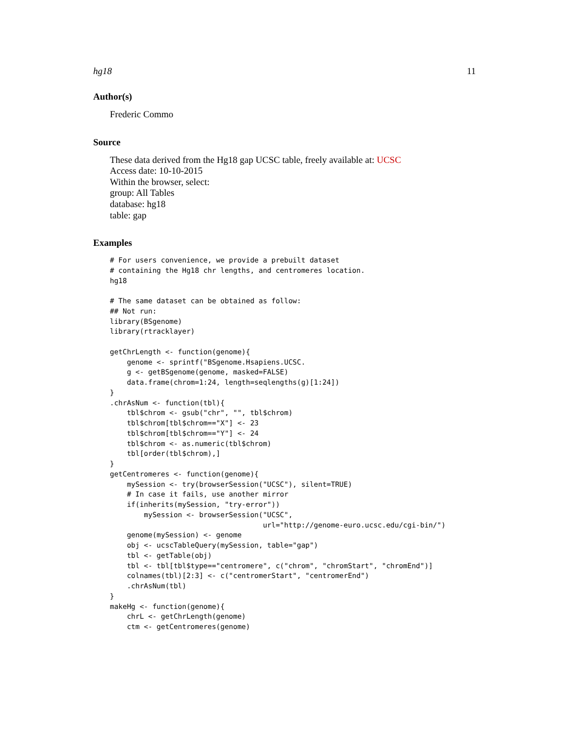hg18 11
Author(s)
Frederic Commo
Source
These data derived from the Hg18 gap UCSC table, freely available at: UCSC
Access date: 10-10-2015
Within the browser, select:
group: All Tables
database: hg18
table: gap
Examples
# For users convenience, we provide a prebuilt dataset
# containing the Hg18 chr lengths, and centromeres location.
hg18

# The same dataset can be obtained as follow:
## Not run:
library(BSgenome)
library(rtracklayer)

getChrLength <- function(genome){
    genome <- sprintf("BSgenome.Hsapiens.UCSC.
    g <- getBSgenome(genome, masked=FALSE)
    data.frame(chrom=1:24, length=seqlengths(g)[1:24])
}
.chrAsNum <- function(tbl){
    tbl$chrom <- gsub("chr", "", tbl$chrom)
    tbl$chrom[tbl$chrom=="X"] <- 23
    tbl$chrom[tbl$chrom=="Y"] <- 24
    tbl$chrom <- as.numeric(tbl$chrom)
    tbl[order(tbl$chrom),]
}
getCentromeres <- function(genome){
    mySession <- try(browserSession("UCSC"), silent=TRUE)
    # In case it fails, use another mirror
    if(inherits(mySession, "try-error"))
        mySession <- browserSession("UCSC",
                                    url="http://genome-euro.ucsc.edu/cgi-bin/")
    genome(mySession) <- genome
    obj <- ucscTableQuery(mySession, table="gap")
    tbl <- getTable(obj)
    tbl <- tbl[tbl$type=="centromere", c("chrom", "chromStart", "chromEnd")]
    colnames(tbl)[2:3] <- c("centromerStart", "centromerEnd")
    .chrAsNum(tbl)
}
makeHg <- function(genome){
    chrL <- getChrLength(genome)
    ctm <- getCentromeres(genome)